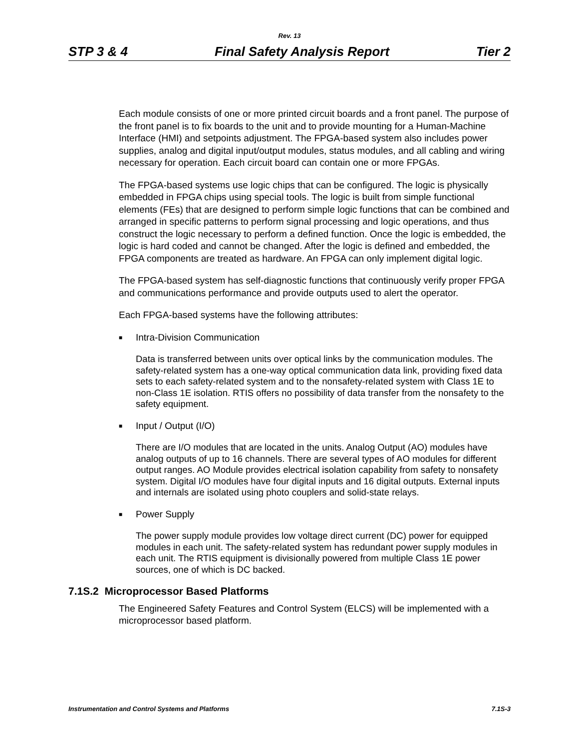Rev. 13
STP 3 & 4 Final Safety Analysis Report Tier 2
Each module consists of one or more printed circuit boards and a front panel. The purpose of the front panel is to fix boards to the unit and to provide mounting for a Human-Machine Interface (HMI) and setpoints adjustment. The FPGA-based system also includes power supplies, analog and digital input/output modules, status modules, and all cabling and wiring necessary for operation. Each circuit board can contain one or more FPGAs.
The FPGA-based systems use logic chips that can be configured. The logic is physically embedded in FPGA chips using special tools. The logic is built from simple functional elements (FEs) that are designed to perform simple logic functions that can be combined and arranged in specific patterns to perform signal processing and logic operations, and thus construct the logic necessary to perform a defined function. Once the logic is embedded, the logic is hard coded and cannot be changed. After the logic is defined and embedded, the FPGA components are treated as hardware. An FPGA can only implement digital logic.
The FPGA-based system has self-diagnostic functions that continuously verify proper FPGA and communications performance and provide outputs used to alert the operator.
Each FPGA-based systems have the following attributes:
■ Intra-Division Communication
Data is transferred between units over optical links by the communication modules. The safety-related system has a one-way optical communication data link, providing fixed data sets to each safety-related system and to the nonsafety-related system with Class 1E to non-Class 1E isolation. RTIS offers no possibility of data transfer from the nonsafety to the safety equipment.
■ Input / Output (I/O)
There are I/O modules that are located in the units. Analog Output (AO) modules have analog outputs of up to 16 channels. There are several types of AO modules for different output ranges. AO Module provides electrical isolation capability from safety to nonsafety system. Digital I/O modules have four digital inputs and 16 digital outputs. External inputs and internals are isolated using photo couplers and solid-state relays.
■ Power Supply
The power supply module provides low voltage direct current (DC) power for equipped modules in each unit. The safety-related system has redundant power supply modules in each unit. The RTIS equipment is divisionally powered from multiple Class 1E power sources, one of which is DC backed.
7.1S.2 Microprocessor Based Platforms
The Engineered Safety Features and Control System (ELCS) will be implemented with a microprocessor based platform.
Instrumentation and Control Systems and Platforms 7.1S-3